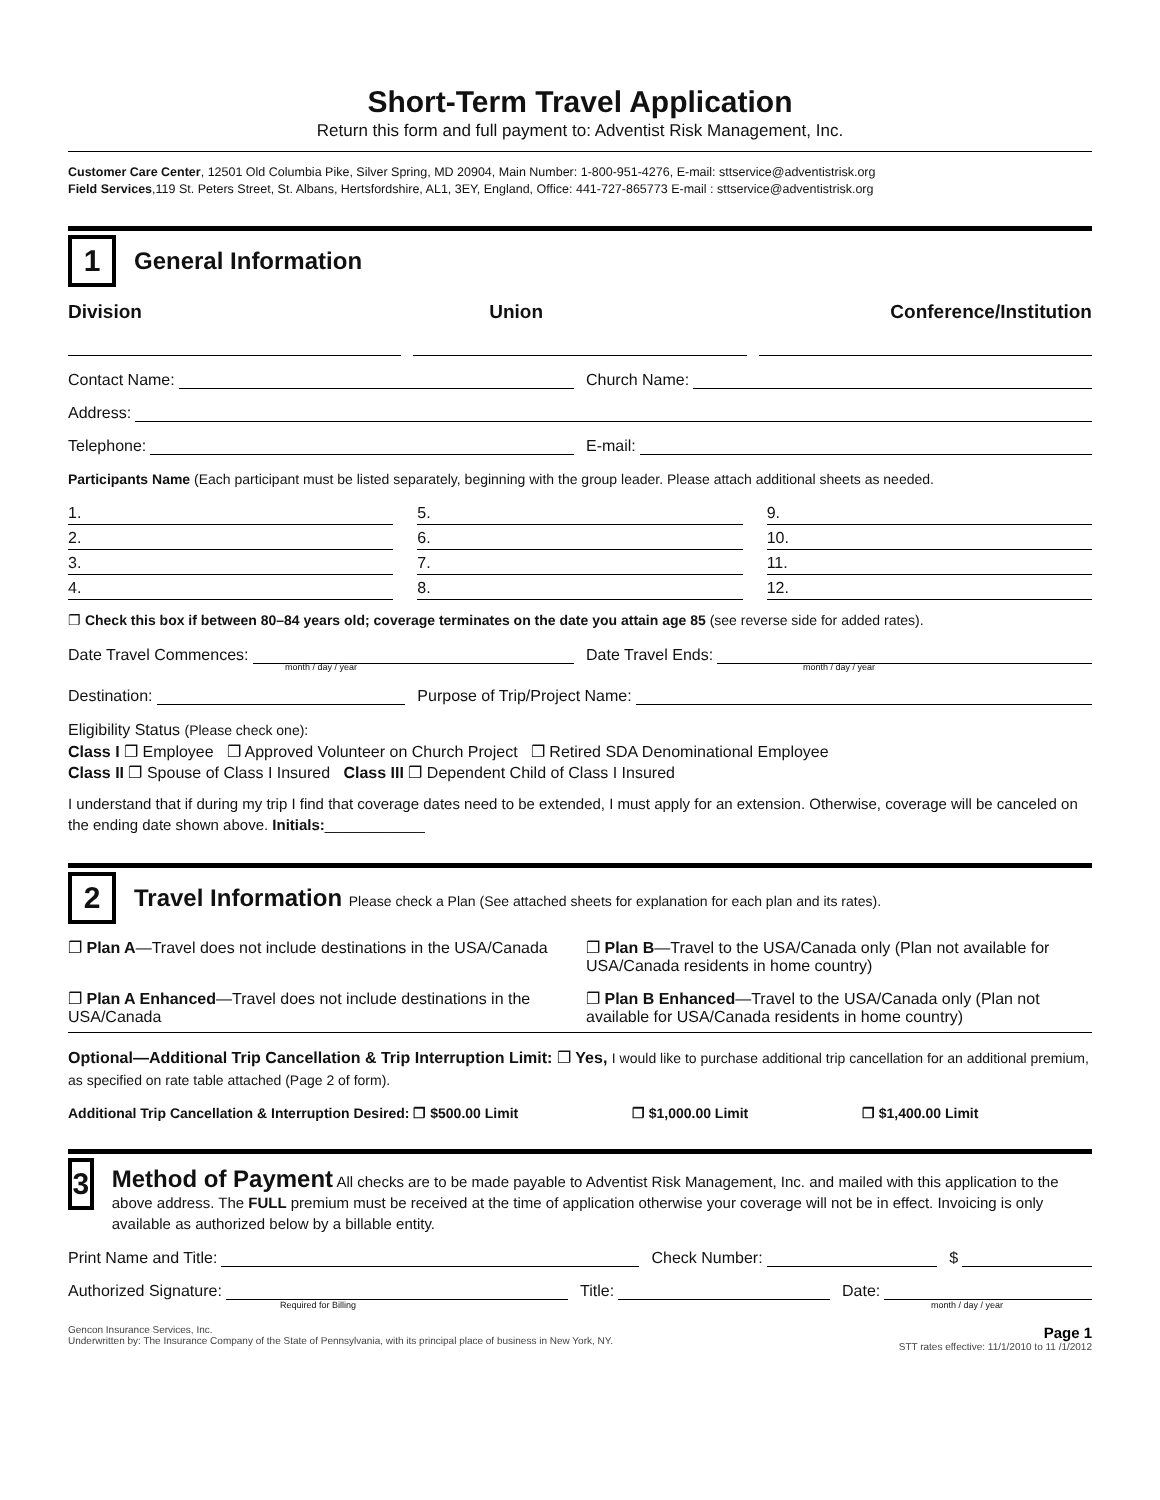Short-Term Travel Application
Return this form and full payment to: Adventist Risk Management, Inc.
Customer Care Center, 12501 Old Columbia Pike, Silver Spring, MD 20904, Main Number: 1-800-951-4276, E-mail: sttservice@adventistrisk.org
Field Services,119 St. Peters Street, St. Albans, Hertsfordshire, AL1, 3EY, England, Office: 441-727-865773 E-mail : sttservice@adventistrisk.org
1
General Information
Division Union Conference/Institution
Contact Name: Church Name:
Address:
Telephone: E-mail:
Participants Name (Each participant must be listed separately, beginning with the group leader. Please attach additional sheets as needed.
1.
5.
9.
2.
6.
10.
3.
7.
11.
4.
8.
12.
❐ Check this box if between 80–84 years old; coverage terminates on the date you attain age 85 (see reverse side for added rates).
Date Travel Commences: Date Travel Ends:
month / day / year month / day / year
Destination: Purpose of Trip/Project Name:
Eligibility Status (Please check one):
Class I ❐ Employee ❐ Approved Volunteer on Church Project ❐ Retired SDA Denominational Employee
Class II ❐ Spouse of Class I Insured Class III ❐ Dependent Child of Class I Insured
I understand that if during my trip I find that coverage dates need to be extended, I must apply for an extension. Otherwise, coverage will be canceled on the ending date shown above. Initials:____________
2
Travel Information Please check a Plan (See attached sheets for explanation for each plan and its rates).
❐ Plan A—Travel does not include destinations in the USA/Canada
❐ Plan B—Travel to the USA/Canada only (Plan not available for USA/Canada residents in home country)
❐ Plan A Enhanced—Travel does not include destinations in the USA/Canada
❐ Plan B Enhanced—Travel to the USA/Canada only (Plan not available for USA/Canada residents in home country)
Optional—Additional Trip Cancellation & Trip Interruption Limit: ❐ Yes, I would like to purchase additional trip cancellation for an additional premium, as specified on rate table attached (Page 2 of form).
Additional Trip Cancellation & Interruption Desired: ❐ $500.00 Limit ❐ $1,000.00 Limit ❐ $1,400.00 Limit
3
Method of Payment All checks are to be made payable to Adventist Risk Management, Inc. and mailed with this application to the above address. The FULL premium must be received at the time of application otherwise your coverage will not be in effect. Invoicing is only available as authorized below by a billable entity.
Print Name and Title: Check Number: $
Authorized Signature: Title: Date:
Required for Billing month / day / year
Gencon Insurance Services, Inc.
Underwritten by: The Insurance Company of the State of Pennsylvania, with its principal place of business in New York, NY. Page 1
STT rates effective: 11/1/2010 to 11 /1/2012